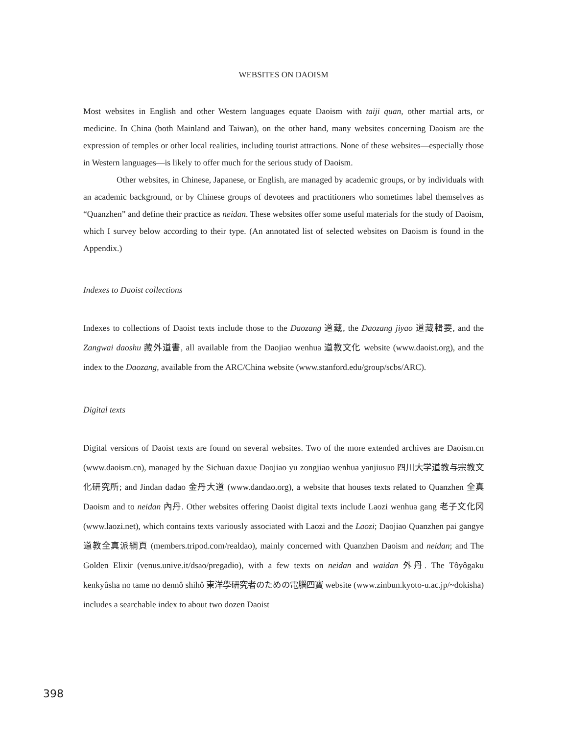WEBSITES ON DAOISM
Most websites in English and other Western languages equate Daoism with taiji quan, other martial arts, or medicine. In China (both Mainland and Taiwan), on the other hand, many websites concerning Daoism are the expression of temples or other local realities, including tourist attractions. None of these websites—especially those in Western languages—is likely to offer much for the serious study of Daoism.
Other websites, in Chinese, Japanese, or English, are managed by academic groups, or by individuals with an academic background, or by Chinese groups of devotees and practitioners who sometimes label themselves as “Quanzhen” and define their practice as neidan. These websites offer some useful materials for the study of Daoism, which I survey below according to their type. (An annotated list of selected websites on Daoism is found in the Appendix.)
Indexes to Daoist collections
Indexes to collections of Daoist texts include those to the Daozang 道藏, the Daozang jiyao 道藏輯要, and the Zangwai daoshu 藏外道書, all available from the Daojiao wenhua 道教文化 website (www.daoist.org), and the index to the Daozang, available from the ARC/China website (www.stanford.edu/group/scbs/ARC).
Digital texts
Digital versions of Daoist texts are found on several websites. Two of the more extended archives are Daoism.cn (www.daoism.cn), managed by the Sichuan daxue Daojiao yu zongjiao wenhua yanjiusuo 四川大学道教与宗教文化研究所; and Jindan dadao 金丹大道 (www.dandao.org), a website that houses texts related to Quanzhen 全真 Daoism and to neidan 內丹. Other websites offering Daoist digital texts include Laozi wenhua gang 老子文化冈 (www.laozi.net), which contains texts variously associated with Laozi and the Laozi; Daojiao Quanzhen pai gangye 道教全真派綱頁 (members.tripod.com/realdao), mainly concerned with Quanzhen Daoism and neidan; and The Golden Elixir (venus.unive.it/dsao/pregadio), with a few texts on neidan and waidan 外丹. The Tôyôgaku kenkyûsha no tame no dennô shihô 東洋學研究者のための電腦四寶 website (www.zinbun.kyoto-u.ac.jp/~dokisha) includes a searchable index to about two dozen Daoist
398